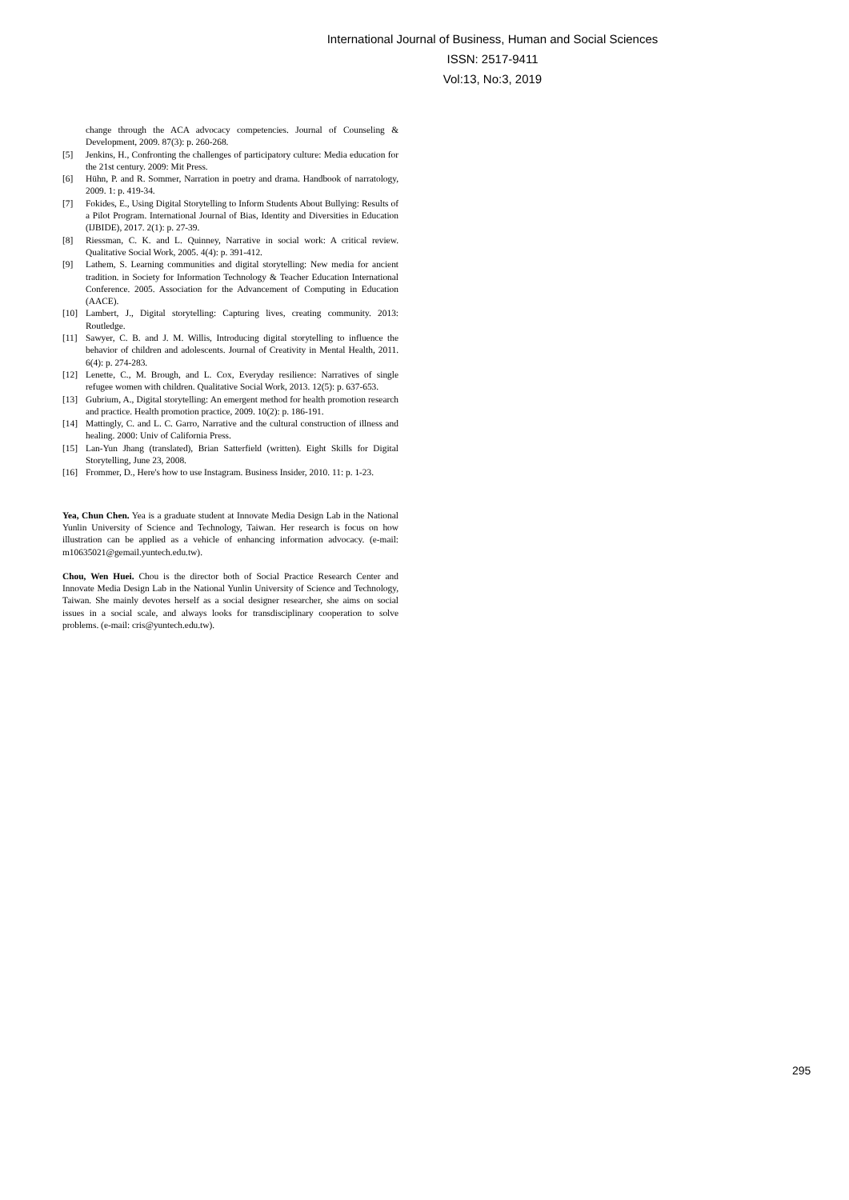International Journal of Business, Human and Social Sciences
ISSN: 2517-9411
Vol:13, No:3, 2019
change through the ACA advocacy competencies. Journal of Counseling & Development, 2009. 87(3): p. 260-268.
[5] Jenkins, H., Confronting the challenges of participatory culture: Media education for the 21st century. 2009: Mit Press.
[6] Hühn, P. and R. Sommer, Narration in poetry and drama. Handbook of narratology, 2009. 1: p. 419-34.
[7] Fokides, E., Using Digital Storytelling to Inform Students About Bullying: Results of a Pilot Program. International Journal of Bias, Identity and Diversities in Education (IJBIDE), 2017. 2(1): p. 27-39.
[8] Riessman, C. K. and L. Quinney, Narrative in social work: A critical review. Qualitative Social Work, 2005. 4(4): p. 391-412.
[9] Lathem, S. Learning communities and digital storytelling: New media for ancient tradition. in Society for Information Technology & Teacher Education International Conference. 2005. Association for the Advancement of Computing in Education (AACE).
[10] Lambert, J., Digital storytelling: Capturing lives, creating community. 2013: Routledge.
[11] Sawyer, C. B. and J. M. Willis, Introducing digital storytelling to influence the behavior of children and adolescents. Journal of Creativity in Mental Health, 2011. 6(4): p. 274-283.
[12] Lenette, C., M. Brough, and L. Cox, Everyday resilience: Narratives of single refugee women with children. Qualitative Social Work, 2013. 12(5): p. 637-653.
[13] Gubrium, A., Digital storytelling: An emergent method for health promotion research and practice. Health promotion practice, 2009. 10(2): p. 186-191.
[14] Mattingly, C. and L. C. Garro, Narrative and the cultural construction of illness and healing. 2000: Univ of California Press.
[15] Lan-Yun Jhang (translated), Brian Satterfield (written). Eight Skills for Digital Storytelling, June 23, 2008.
[16] Frommer, D., Here's how to use Instagram. Business Insider, 2010. 11: p. 1-23.
Yea, Chun Chen. Yea is a graduate student at Innovate Media Design Lab in the National Yunlin University of Science and Technology, Taiwan. Her research is focus on how illustration can be applied as a vehicle of enhancing information advocacy. (e-mail: m10635021@gemail.yuntech.edu.tw).
Chou, Wen Huei. Chou is the director both of Social Practice Research Center and Innovate Media Design Lab in the National Yunlin University of Science and Technology, Taiwan. She mainly devotes herself as a social designer researcher, she aims on social issues in a social scale, and always looks for transdisciplinary cooperation to solve problems. (e-mail: cris@yuntech.edu.tw).
295